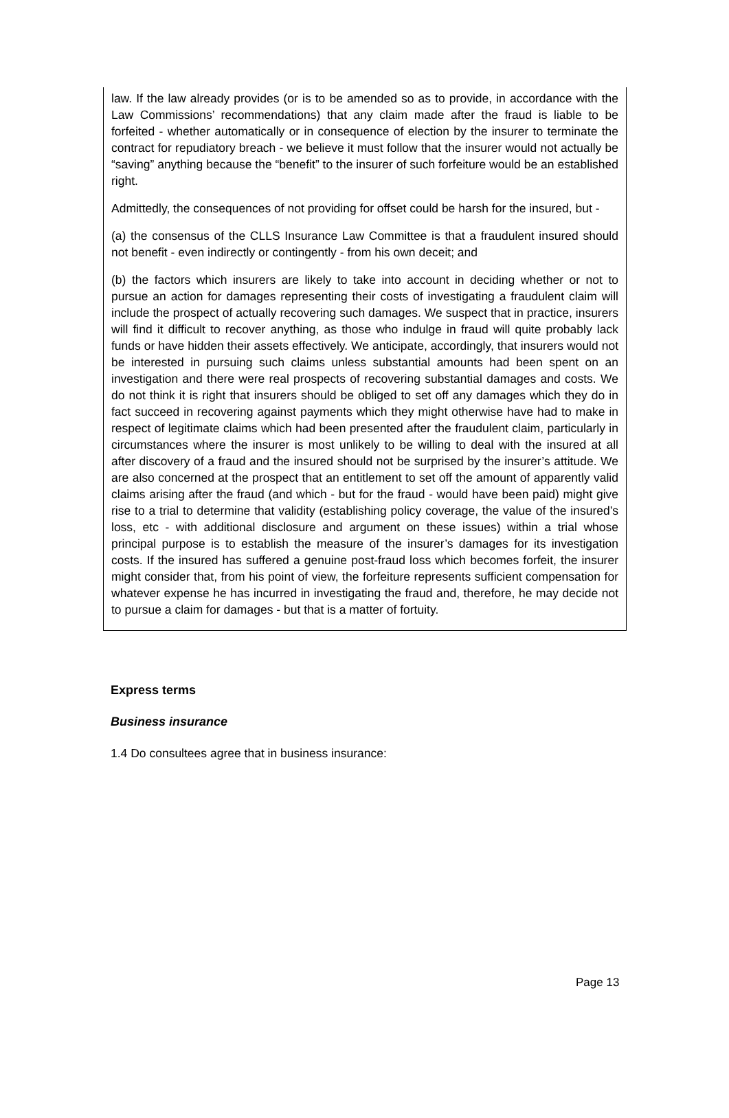law. If the law already provides (or is to be amended so as to provide, in accordance with the Law Commissions’ recommendations) that any claim made after the fraud is liable to be forfeited - whether automatically or in consequence of election by the insurer to terminate the contract for repudiatory breach - we believe it must follow that the insurer would not actually be “saving” anything because the “benefit” to the insurer of such forfeiture would be an established right.
Admittedly, the consequences of not providing for offset could be harsh for the insured, but -
(a) the consensus of the CLLS Insurance Law Committee is that a fraudulent insured should not benefit - even indirectly or contingently - from his own deceit; and
(b) the factors which insurers are likely to take into account in deciding whether or not to pursue an action for damages representing their costs of investigating a fraudulent claim will include the prospect of actually recovering such damages. We suspect that in practice, insurers will find it difficult to recover anything, as those who indulge in fraud will quite probably lack funds or have hidden their assets effectively. We anticipate, accordingly, that insurers would not be interested in pursuing such claims unless substantial amounts had been spent on an investigation and there were real prospects of recovering substantial damages and costs. We do not think it is right that insurers should be obliged to set off any damages which they do in fact succeed in recovering against payments which they might otherwise have had to make in respect of legitimate claims which had been presented after the fraudulent claim, particularly in circumstances where the insurer is most unlikely to be willing to deal with the insured at all after discovery of a fraud and the insured should not be surprised by the insurer’s attitude. We are also concerned at the prospect that an entitlement to set off the amount of apparently valid claims arising after the fraud (and which - but for the fraud - would have been paid) might give rise to a trial to determine that validity (establishing policy coverage, the value of the insured’s loss, etc - with additional disclosure and argument on these issues) within a trial whose principal purpose is to establish the measure of the insurer’s damages for its investigation costs. If the insured has suffered a genuine post-fraud loss which becomes forfeit, the insurer might consider that, from his point of view, the forfeiture represents sufficient compensation for whatever expense he has incurred in investigating the fraud and, therefore, he may decide not to pursue a claim for damages - but that is a matter of fortuity.
Express terms
Business insurance
1.4 Do consultees agree that in business insurance:
Page 13